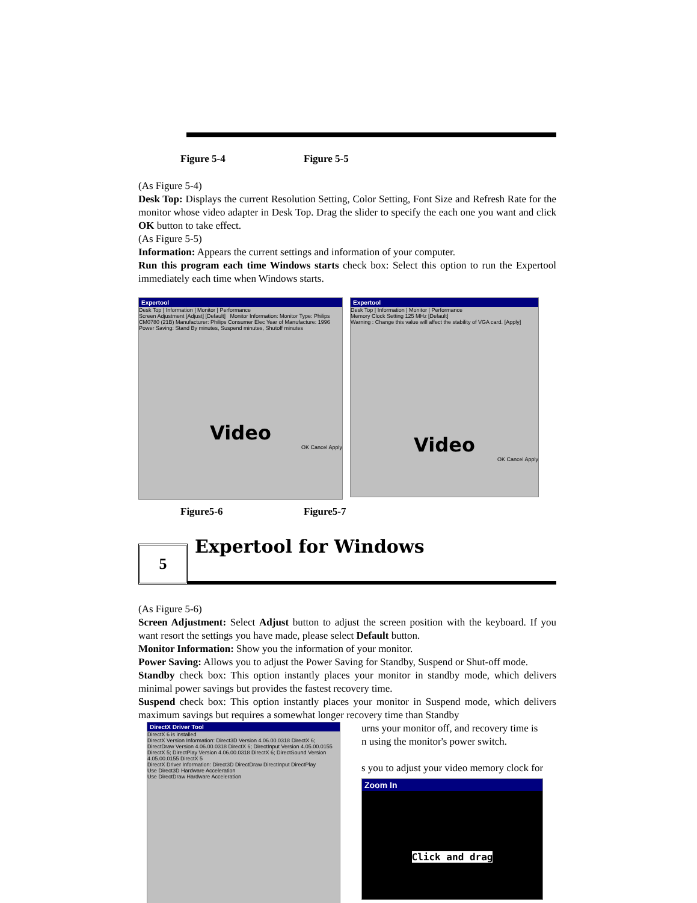Figure 5-4 Figure 5-5
(As Figure 5-4)
Desk Top: Displays the current Resolution Setting, Color Setting, Font Size and Refresh Rate for the monitor whose video adapter in Desk Top. Drag the slider to specify the each one you want and click OK button to take effect.
(As Figure 5-5)
Information: Appears the current settings and information of your computer.
Run this program each time Windows starts check box: Select this option to run the Expertool immediately each time when Windows starts.
Expertool
Desk Top | Information | Monitor | Performance
Screen Adjustment [Adjust] [Default] Monitor Information: Monitor Type: Philips CM0780 (21B) Manufacturer: Philips Consumer Elec Year of Manufacture: 1996
Power Saving: Stand By minutes, Suspend minutes, Shutoff minutes
Video
OK Cancel Apply
Expertool
Desk Top | Information | Monitor | Performance
Memory Clock Setting 125 MHz [Default]
Warning : Change this value will affect the stability of VGA card. [Apply]
Video
OK Cancel Apply
Figure5-6 Figure5-7
5
Expertool for Windows
(As Figure 5-6)
Screen Adjustment: Select Adjust button to adjust the screen position with the keyboard. If you want resort the settings you have made, please select Default button.
Monitor Information: Show you the information of your monitor.
Power Saving: Allows you to adjust the Power Saving for Standby, Suspend or Shut-off mode.
Standby check box: This option instantly places your monitor in standby mode, which delivers minimal power savings but provides the fastest recovery time.
Suspend check box: This option instantly places your monitor in Suspend mode, which delivers maximum savings but requires a somewhat longer recovery time than Standby
DirectX Driver Tool
DirectX 6 is installed
DirectX Version Information: Direct3D Version 4.06.00.0318 DirectX 6; DirectDraw Version 4.06.00.0318 DirectX 6; DirectInput Version 4.05.00.0155 DirectX 5; DirectPlay Version 4.06.00.0318 DirectX 6; DirectSound Version 4.05.00.0155 DirectX 5
DirectX Driver Information: Direct3D DirectDraw DirectInput DirectPlay
Use Direct3D Hardware Acceleration
Use DirectDraw Hardware Acceleration
urns your monitor off, and recovery time is
n using the monitor's power switch.
s you to adjust your video memory clock for
Zoom In
Click and drag